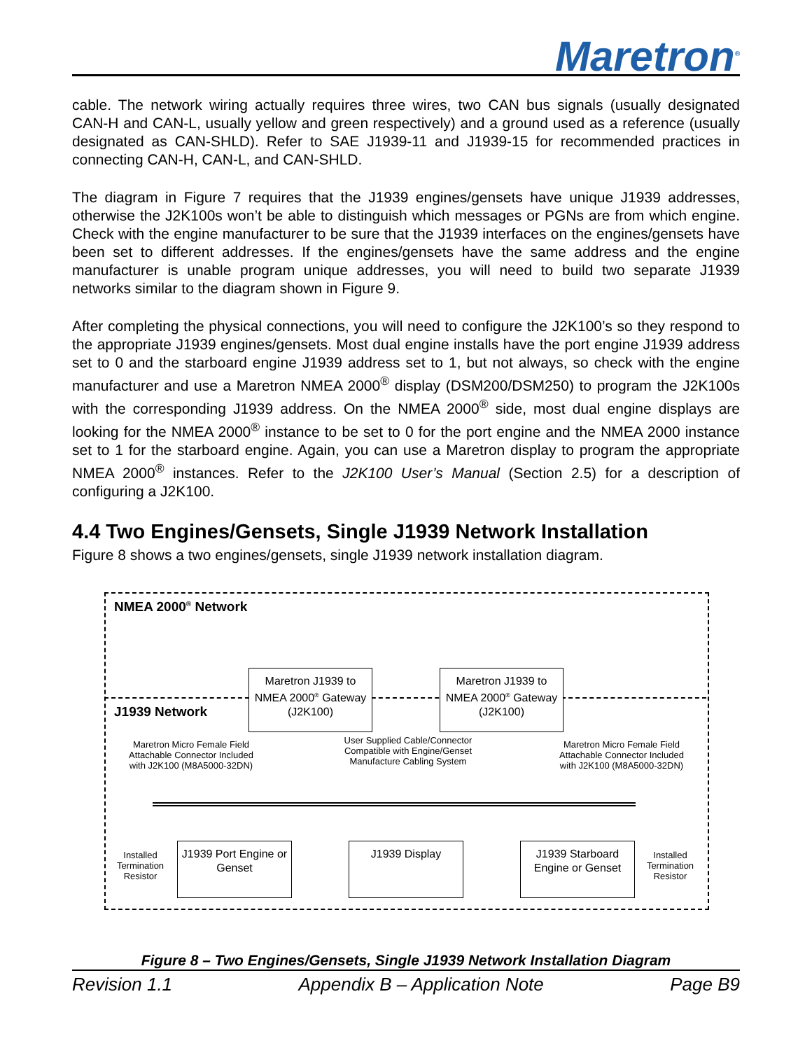Maretron<sup>®</sup>
cable. The network wiring actually requires three wires, two CAN bus signals (usually designated CAN-H and CAN-L, usually yellow and green respectively) and a ground used as a reference (usually designated as CAN-SHLD). Refer to SAE J1939-11 and J1939-15 for recommended practices in connecting CAN-H, CAN-L, and CAN-SHLD.
The diagram in Figure 7 requires that the J1939 engines/gensets have unique J1939 addresses, otherwise the J2K100s won’t be able to distinguish which messages or PGNs are from which engine. Check with the engine manufacturer to be sure that the J1939 interfaces on the engines/gensets have been set to different addresses. If the engines/gensets have the same address and the engine manufacturer is unable program unique addresses, you will need to build two separate J1939 networks similar to the diagram shown in Figure 9.
After completing the physical connections, you will need to configure the J2K100’s so they respond to the appropriate J1939 engines/gensets. Most dual engine installs have the port engine J1939 address set to 0 and the starboard engine J1939 address set to 1, but not always, so check with the engine manufacturer and use a Maretron NMEA 2000<sup>®</sup> display (DSM200/DSM250) to program the J2K100s with the corresponding J1939 address. On the NMEA 2000<sup>®</sup> side, most dual engine displays are looking for the NMEA 2000<sup>®</sup> instance to be set to 0 for the port engine and the NMEA 2000 instance set to 1 for the starboard engine. Again, you can use a Maretron display to program the appropriate NMEA 2000<sup>®</sup> instances. Refer to the J2K100 User’s Manual (Section 2.5) for a description of configuring a J2K100.
4.4 Two Engines/Gensets, Single J1939 Network Installation
Figure 8 shows a two engines/gensets, single J1939 network installation diagram.
NMEA 2000<sup>®</sup> Network
J1939 Network
Maretron J1939 to NMEA 2000<sup>®</sup> Gateway (J2K100)
Maretron J1939 to NMEA 2000<sup>®</sup> Gateway (J2K100)
Maretron Micro Female Field Attachable Connector Included with J2K100 (M8A5000-32DN)
User Supplied Cable/Connector Compatible with Engine/Genset Manufacture Cabling System
Maretron Micro Female Field Attachable Connector Included with J2K100 (M8A5000-32DN)
Installed Termination Resistor
Installed Termination Resistor
J1939 Port Engine or Genset
J1939 Display
J1939 Starboard Engine or Genset
Figure 8 – Two Engines/Gensets, Single J1939 Network Installation Diagram
Revision 1.1 Appendix B – Application Note Page B9